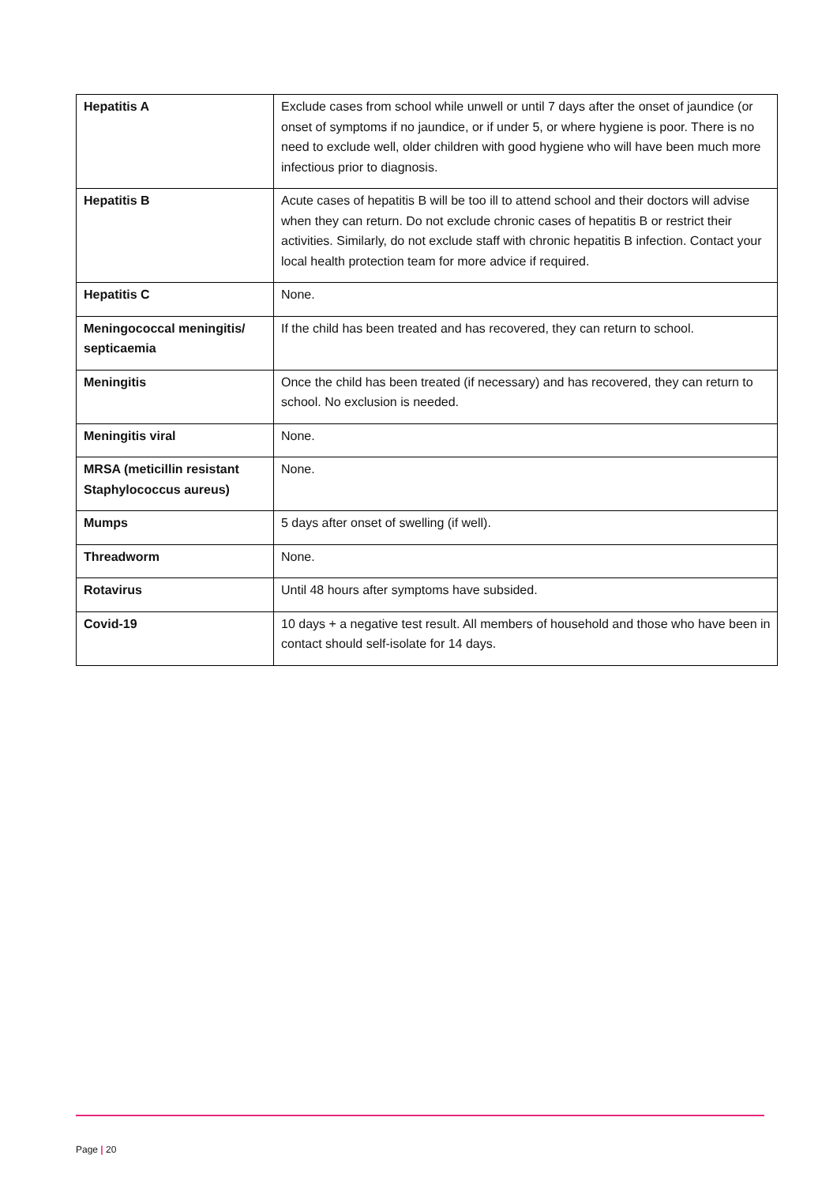| Hepatitis A | Exclude cases from school while unwell or until 7 days after the onset of jaundice (or onset of symptoms if no jaundice, or if under 5, or where hygiene is poor. There is no need to exclude well, older children with good hygiene who will have been much more infectious prior to diagnosis. |
| Hepatitis B | Acute cases of hepatitis B will be too ill to attend school and their doctors will advise when they can return. Do not exclude chronic cases of hepatitis B or restrict their activities. Similarly, do not exclude staff with chronic hepatitis B infection. Contact your local health protection team for more advice if required. |
| Hepatitis C | None. |
| Meningococcal meningitis/ septicaemia | If the child has been treated and has recovered, they can return to school. |
| Meningitis | Once the child has been treated (if necessary) and has recovered, they can return to school. No exclusion is needed. |
| Meningitis viral | None. |
| MRSA (meticillin resistant Staphylococcus aureus) | None. |
| Mumps | 5 days after onset of swelling (if well). |
| Threadworm | None. |
| Rotavirus | Until 48 hours after symptoms have subsided. |
| Covid-19 | 10 days + a negative test result. All members of household and those who have been in contact should self-isolate for 14 days. |
Page | 20